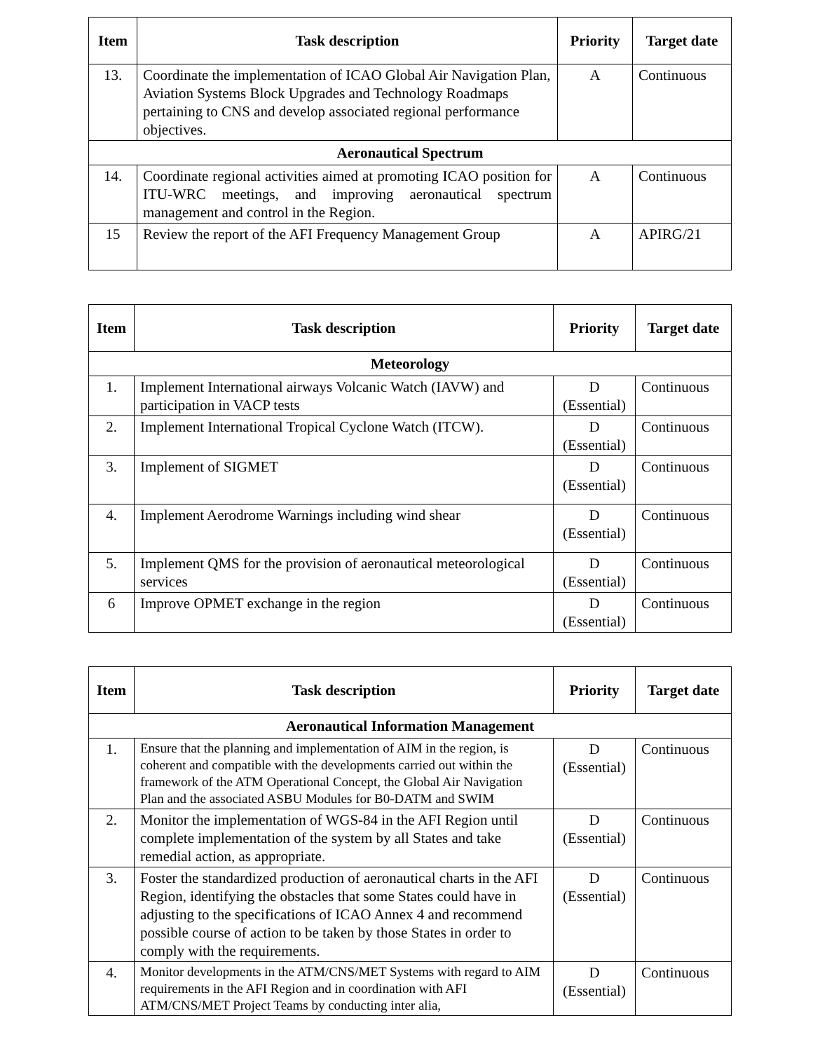| Item | Task description | Priority | Target date |
| --- | --- | --- | --- |
| 13. | Coordinate the implementation of ICAO Global Air Navigation Plan, Aviation Systems Block Upgrades and Technology Roadmaps pertaining to CNS and develop associated regional performance objectives. | A | Continuous |
| Aeronautical Spectrum | | | |
| 14. | Coordinate regional activities aimed at promoting ICAO position for ITU-WRC meetings, and improving aeronautical spectrum management and control in the Region. | A | Continuous |
| 15 | Review the report of the AFI Frequency Management Group | A | APIRG/21 |
| Item | Task description | Priority | Target date |
| --- | --- | --- | --- |
| Meteorology | | | |
| 1. | Implement International airways Volcanic Watch (IAVW) and participation in VACP tests | D (Essential) | Continuous |
| 2. | Implement International Tropical Cyclone Watch (ITCW). | D (Essential) | Continuous |
| 3. | Implement of SIGMET | D (Essential) | Continuous |
| 4. | Implement Aerodrome Warnings including wind shear | D (Essential) | Continuous |
| 5. | Implement QMS for the provision of aeronautical meteorological services | D (Essential) | Continuous |
| 6 | Improve OPMET exchange in the region | D (Essential) | Continuous |
| Item | Task description | Priority | Target date |
| --- | --- | --- | --- |
| Aeronautical Information Management | | | |
| 1. | Ensure that the planning and implementation of AIM in the region, is coherent and compatible with the developments carried out within the framework of the ATM Operational Concept, the Global Air Navigation Plan and the associated ASBU Modules for B0-DATM and SWIM | D (Essential) | Continuous |
| 2. | Monitor the implementation of WGS-84 in the AFI Region until complete implementation of the system by all States and take remedial action, as appropriate. | D (Essential) | Continuous |
| 3. | Foster the standardized production of aeronautical charts in the AFI Region, identifying the obstacles that some States could have in adjusting to the specifications of ICAO Annex 4 and recommend possible course of action to be taken by those States in order to comply with the requirements. | D (Essential) | Continuous |
| 4. | Monitor developments in the ATM/CNS/MET Systems with regard to AIM requirements in the AFI Region and in coordination with AFI ATM/CNS/MET Project Teams by conducting inter alia, | D (Essential) | Continuous |